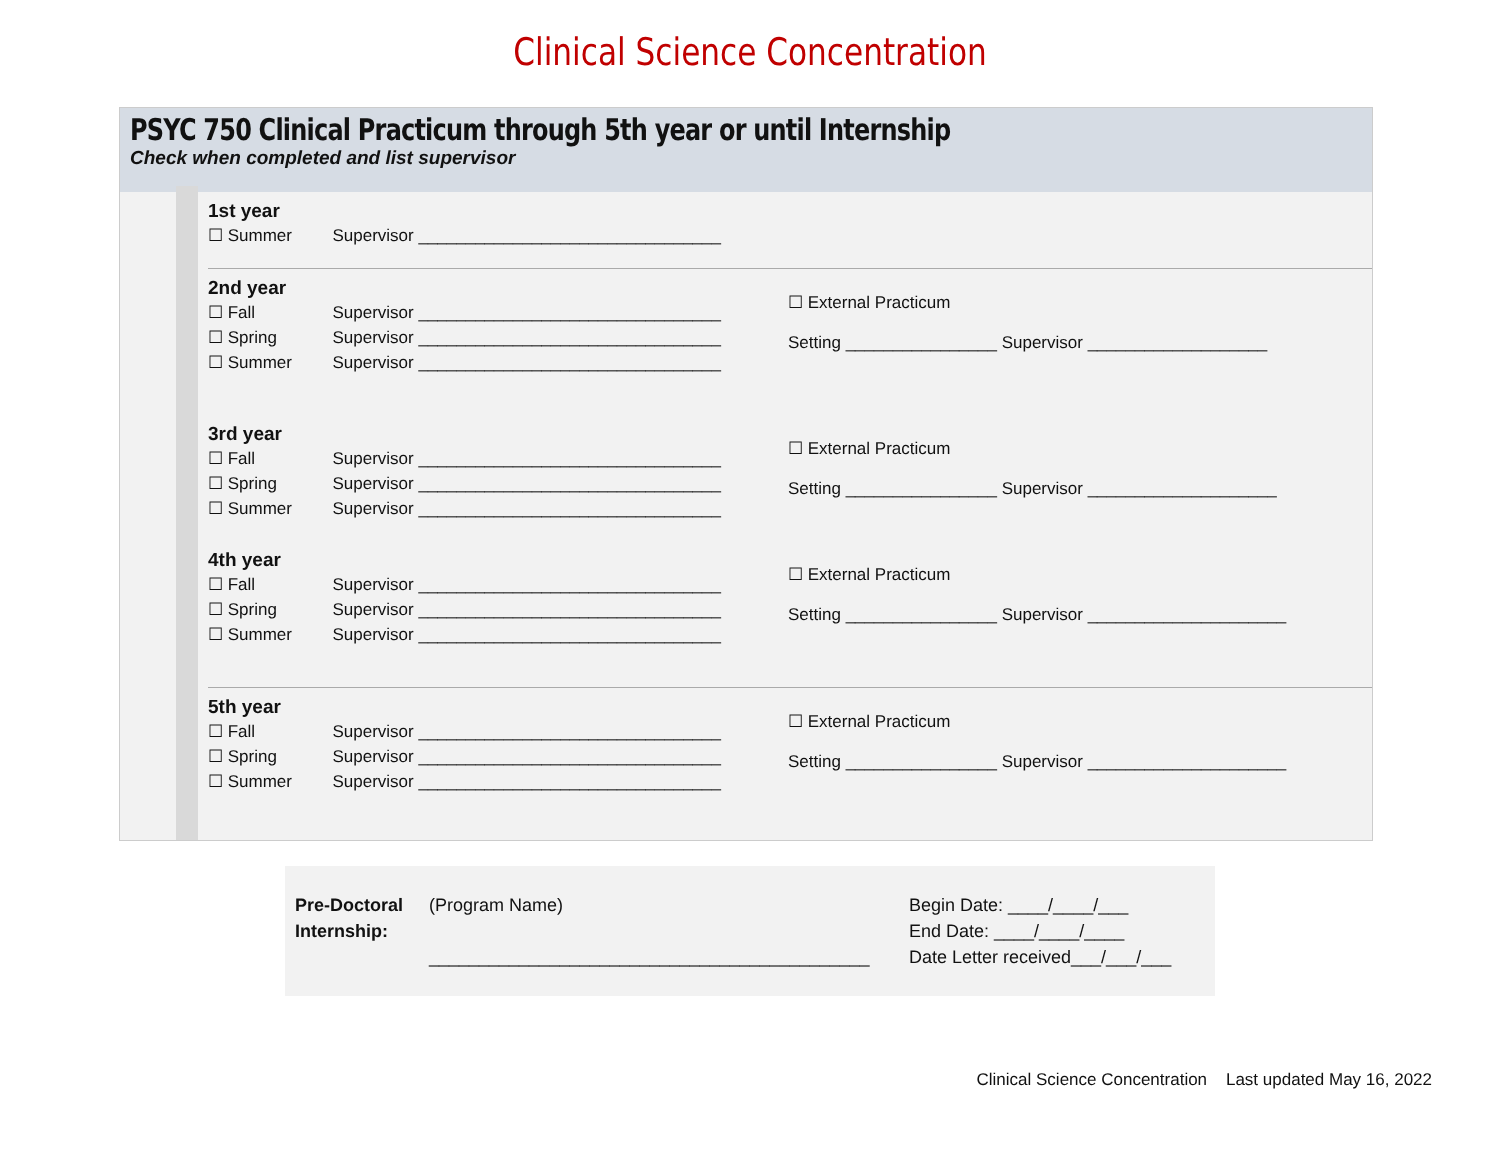Clinical Science Concentration
PSYC 750 Clinical Practicum through 5th year or until Internship
Check when completed and list supervisor
1st year
☐ Summer Supervisor ________________________________
2nd year
☐ Fall Supervisor ________________________________
☐ Spring Supervisor ________________________________
☐ Summer Supervisor ________________________________
☐ External Practicum
Setting ________________ Supervisor ___________________
3rd year
☐ Fall Supervisor ________________________________
☐ Spring Supervisor ________________________________
☐ Summer Supervisor ________________________________
☐ External Practicum
Setting ________________ Supervisor ____________________
4th year
☐ Fall Supervisor ________________________________
☐ Spring Supervisor ________________________________
☐ Summer Supervisor ________________________________
☐ External Practicum
Setting ________________ Supervisor _____________________
5th year
☐ Fall Supervisor ________________________________
☐ Spring Supervisor ________________________________
☐ Summer Supervisor ________________________________
☐ External Practicum
Setting ________________ Supervisor _____________________
Pre-Doctoral Internship:
(Program Name)
____________________________________________
Begin Date: ____/____/___
End Date: ____/____/____
Date Letter received___/___/___
Clinical Science Concentration Last updated May 16, 2022